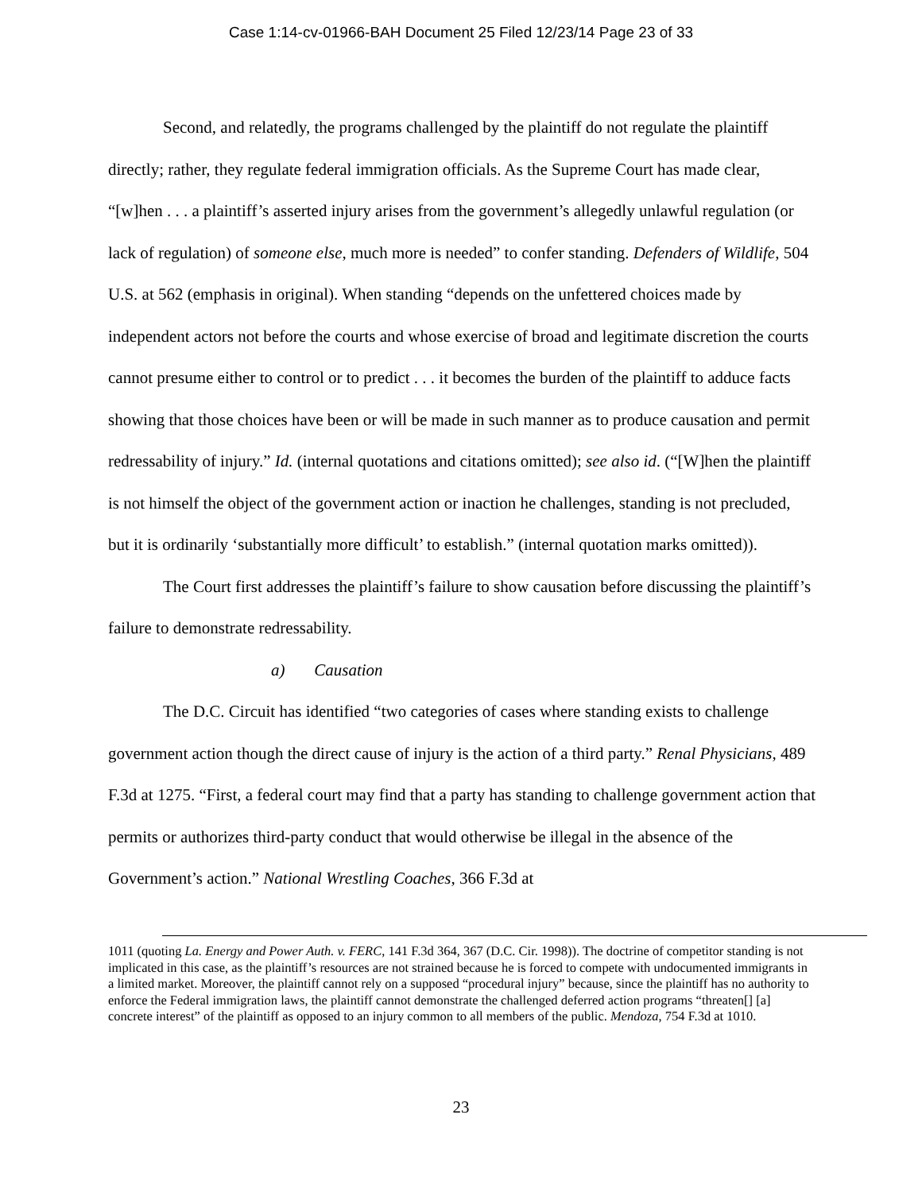Case 1:14-cv-01966-BAH Document 25 Filed 12/23/14 Page 23 of 33
Second, and relatedly, the programs challenged by the plaintiff do not regulate the plaintiff directly; rather, they regulate federal immigration officials. As the Supreme Court has made clear, “[w]hen . . . a plaintiff’s asserted injury arises from the government’s allegedly unlawful regulation (or lack of regulation) of someone else, much more is needed” to confer standing. Defenders of Wildlife, 504 U.S. at 562 (emphasis in original). When standing “depends on the unfettered choices made by independent actors not before the courts and whose exercise of broad and legitimate discretion the courts cannot presume either to control or to predict . . . it becomes the burden of the plaintiff to adduce facts showing that those choices have been or will be made in such manner as to produce causation and permit redressability of injury.” Id. (internal quotations and citations omitted); see also id. (“[W]hen the plaintiff is not himself the object of the government action or inaction he challenges, standing is not precluded, but it is ordinarily ‘substantially more difficult’ to establish.” (internal quotation marks omitted)).
The Court first addresses the plaintiff’s failure to show causation before discussing the plaintiff’s failure to demonstrate redressability.
a) Causation
The D.C. Circuit has identified “two categories of cases where standing exists to challenge government action though the direct cause of injury is the action of a third party.” Renal Physicians, 489 F.3d at 1275. “First, a federal court may find that a party has standing to challenge government action that permits or authorizes third-party conduct that would otherwise be illegal in the absence of the Government’s action.” National Wrestling Coaches, 366 F.3d at
1011 (quoting La. Energy and Power Auth. v. FERC, 141 F.3d 364, 367 (D.C. Cir. 1998)). The doctrine of competitor standing is not implicated in this case, as the plaintiff’s resources are not strained because he is forced to compete with undocumented immigrants in a limited market. Moreover, the plaintiff cannot rely on a supposed “procedural injury” because, since the plaintiff has no authority to enforce the Federal immigration laws, the plaintiff cannot demonstrate the challenged deferred action programs “threaten[] [a] concrete interest” of the plaintiff as opposed to an injury common to all members of the public. Mendoza, 754 F.3d at 1010.
23